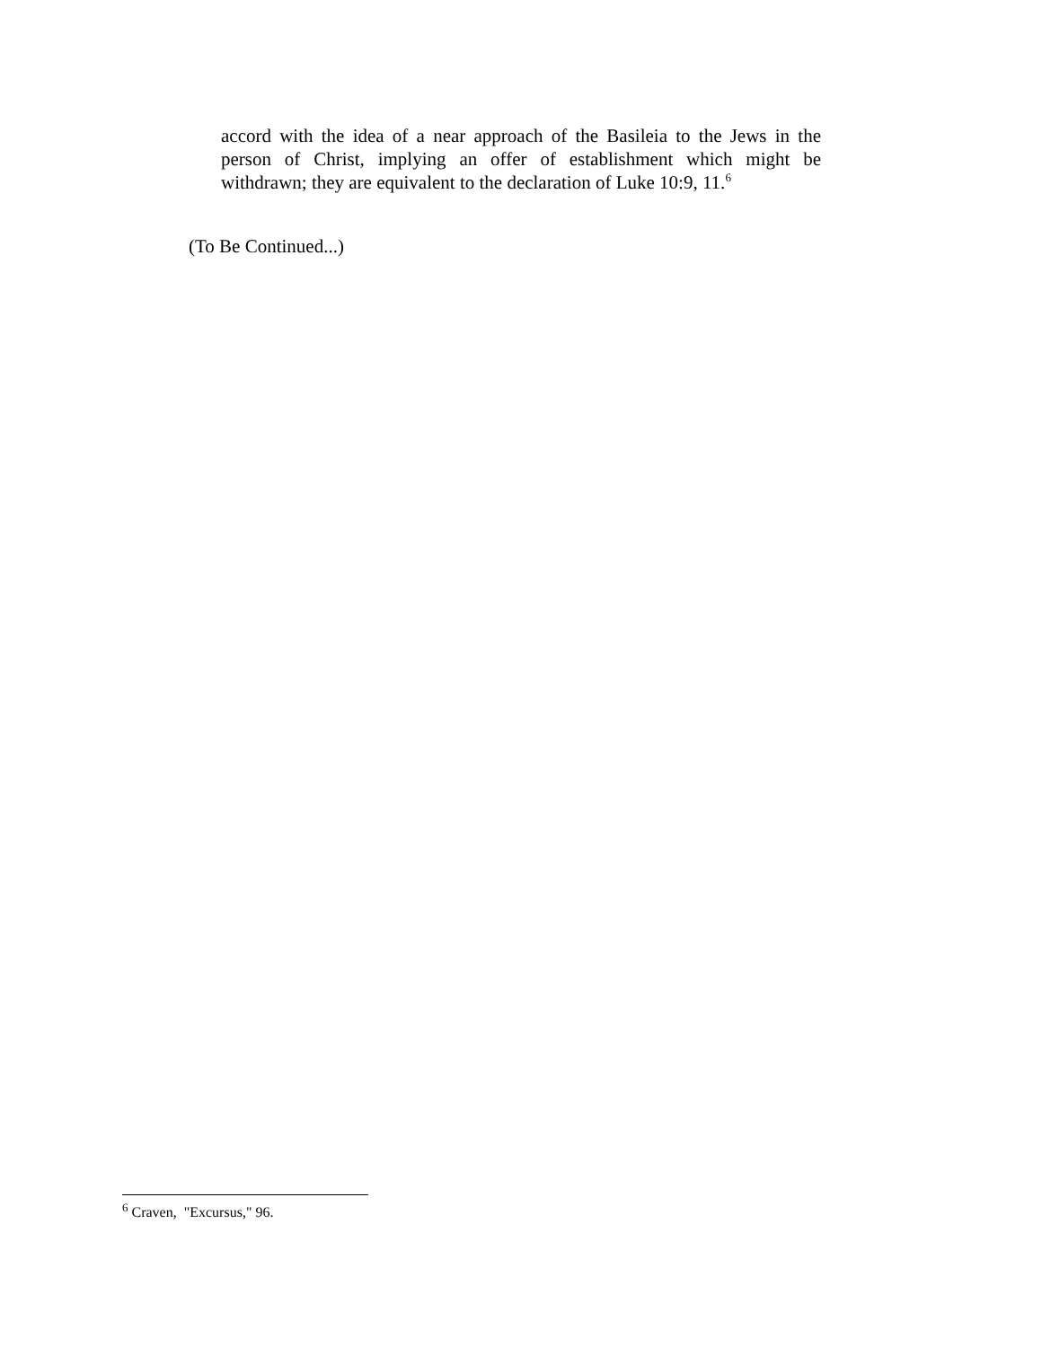accord with the idea of a near approach of the Basileia to the Jews in the person of Christ, implying an offer of establishment which might be withdrawn; they are equivalent to the declaration of Luke 10:9, 11.<sup>6</sup>
(To Be Continued...)
<sup>6</sup> Craven, "Excursus," 96.